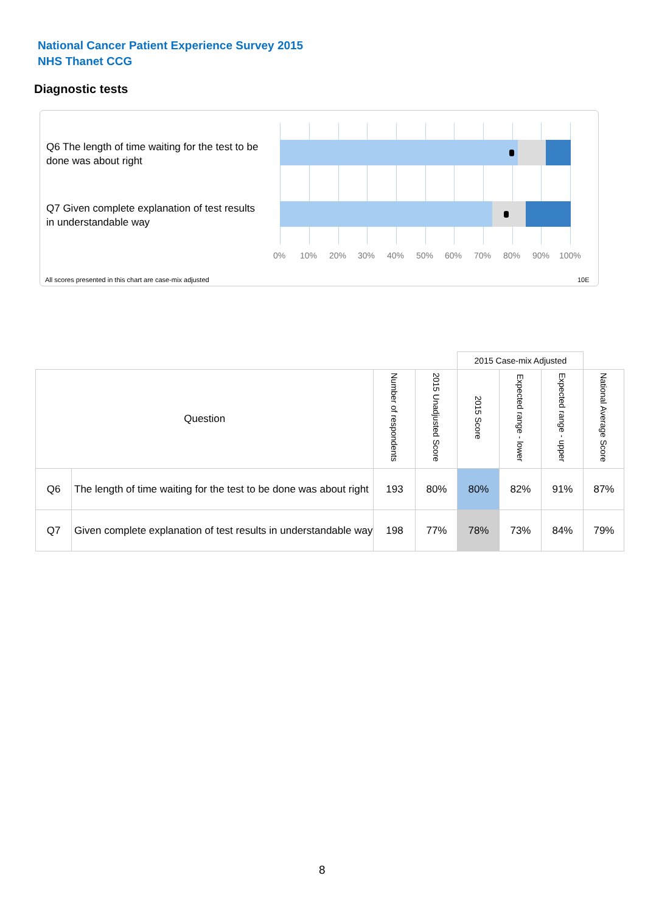National Cancer Patient Experience Survey 2015
NHS Thanet CCG
Diagnostic tests
Q6 The length of time waiting for the test to be done was about right
Q7 Given complete explanation of test results in understandable way
0% 10% 20% 30% 40% 50% 60% 70% 80% 90% 100%
All scores presented in this chart are case-mix adjusted
10E
| | | | | 2015 Case-mix Adjusted | | | |
| Question | | Number of respondents | 2015 Unadjusted Score | 2015 Score | Expected range - lower | Expected range - upper | National Average Score |
| Q6 | The length of time waiting for the test to be done was about right | 193 | 80% | 80% | 82% | 91% | 87% |
| Q7 | Given complete explanation of test results in understandable way | 198 | 77% | 78% | 73% | 84% | 79% |
8